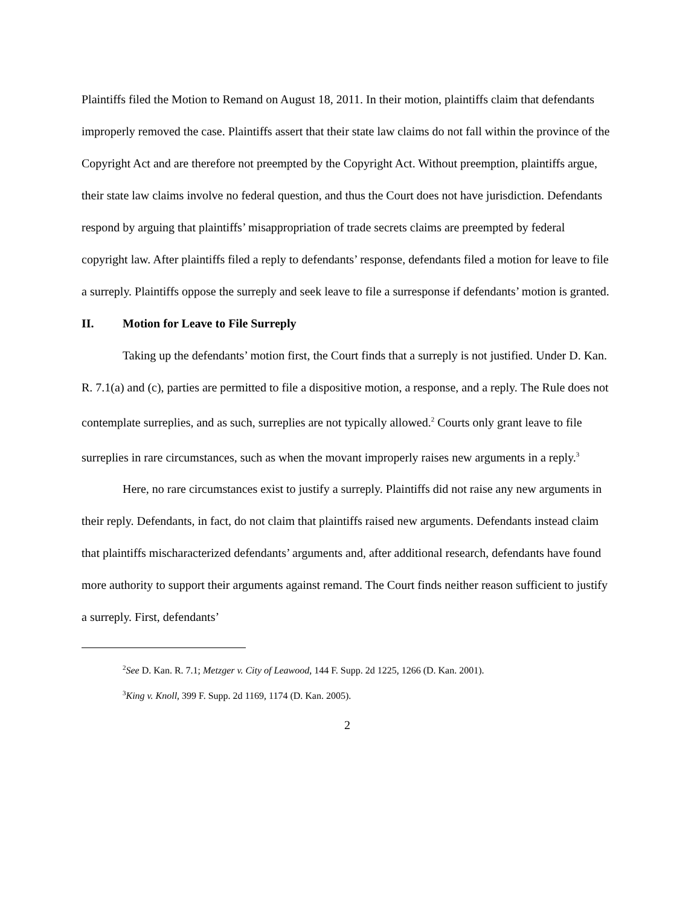Plaintiffs filed the Motion to Remand on August 18, 2011. In their motion, plaintiffs claim that defendants improperly removed the case. Plaintiffs assert that their state law claims do not fall within the province of the Copyright Act and are therefore not preempted by the Copyright Act. Without preemption, plaintiffs argue, their state law claims involve no federal question, and thus the Court does not have jurisdiction. Defendants respond by arguing that plaintiffs’ misappropriation of trade secrets claims are preempted by federal copyright law. After plaintiffs filed a reply to defendants’ response, defendants filed a motion for leave to file a surreply. Plaintiffs oppose the surreply and seek leave to file a surresponse if defendants’ motion is granted.
II. Motion for Leave to File Surreply
Taking up the defendants’ motion first, the Court finds that a surreply is not justified. Under D. Kan. R. 7.1(a) and (c), parties are permitted to file a dispositive motion, a response, and a reply. The Rule does not contemplate surreplies, and as such, surreplies are not typically allowed.<sup>2</sup> Courts only grant leave to file surreplies in rare circumstances, such as when the movant improperly raises new arguments in a reply.<sup>3</sup>
Here, no rare circumstances exist to justify a surreply. Plaintiffs did not raise any new arguments in their reply. Defendants, in fact, do not claim that plaintiffs raised new arguments. Defendants instead claim that plaintiffs mischaracterized defendants’ arguments and, after additional research, defendants have found more authority to support their arguments against remand. The Court finds neither reason sufficient to justify a surreply. First, defendants’
<sup>2</sup> See D. Kan. R. 7.1; Metzger v. City of Leawood, 144 F. Supp. 2d 1225, 1266 (D. Kan. 2001).
<sup>3</sup> King v. Knoll, 399 F. Supp. 2d 1169, 1174 (D. Kan. 2005).
2